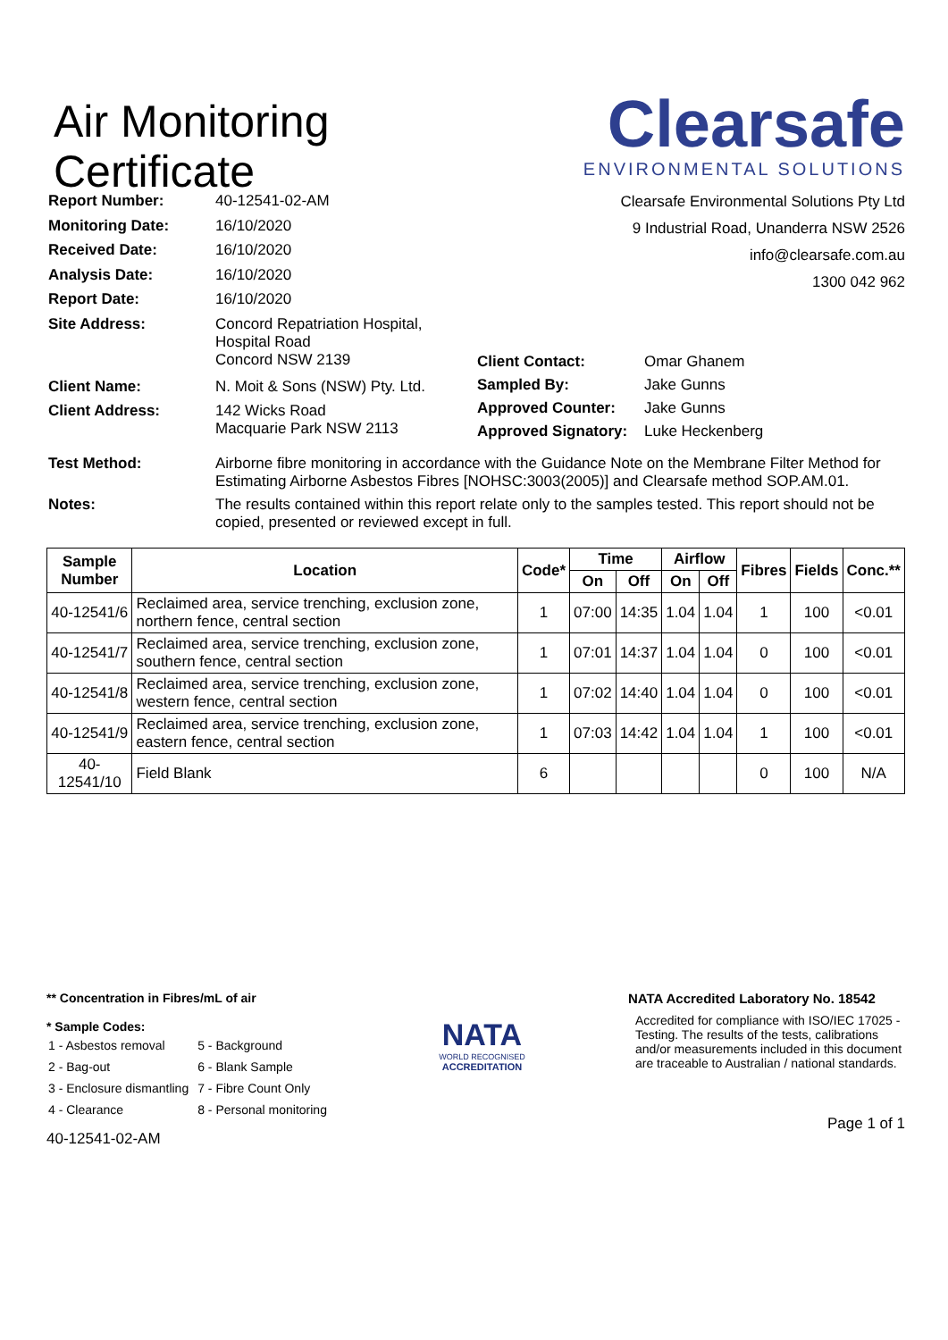Air Monitoring
Certificate
Clearsafe
ENVIRONMENTAL SOLUTIONS
Clearsafe Environmental Solutions Pty Ltd
9 Industrial Road, Unanderra NSW 2526
info@clearsafe.com.au
1300 042 962
| Report Number: | 40-12541-02-AM |
| Monitoring Date: | 16/10/2020 |
| Received Date: | 16/10/2020 |
| Analysis Date: | 16/10/2020 |
| Report Date: | 16/10/2020 |
| Site Address: | Concord Repatriation Hospital, Hospital Road Concord NSW 2139 |
| Client Name: | N. Moit & Sons (NSW) Pty. Ltd. |
| Client Address: | 142 Wicks Road Macquarie Park NSW 2113 |
| Client Contact: | Omar Ghanem |
| Sampled By: | Jake Gunns |
| Approved Counter: | Jake Gunns |
| Approved Signatory: | Luke Heckenberg |
| Test Method: | Airborne fibre monitoring in accordance with the Guidance Note on the Membrane Filter Method for Estimating Airborne Asbestos Fibres [NOHSC:3003(2005)] and Clearsafe method SOP.AM.01. |
| Notes: | The results contained within this report relate only to the samples tested. This report should not be copied, presented or reviewed except in full. |
| Sample Number | Location | Code* | Time | | Airflow | | Fibres | Fields | Conc.** |
| --- | --- | --- | --- | --- | --- | --- | --- | --- | --- |
| | | | On | Off | On | Off | | | |
| 40-12541/6 | Reclaimed area, service trenching, exclusion zone, northern fence, central section | 1 | 07:00 | 14:35 | 1.04 | 1.04 | 1 | 100 | <0.01 |
| 40-12541/7 | Reclaimed area, service trenching, exclusion zone, southern fence, central section | 1 | 07:01 | 14:37 | 1.04 | 1.04 | 0 | 100 | <0.01 |
| 40-12541/8 | Reclaimed area, service trenching, exclusion zone, western fence, central section | 1 | 07:02 | 14:40 | 1.04 | 1.04 | 0 | 100 | <0.01 |
| 40-12541/9 | Reclaimed area, service trenching, exclusion zone, eastern fence, central section | 1 | 07:03 | 14:42 | 1.04 | 1.04 | 1 | 100 | <0.01 |
| 40-12541/10 | Field Blank | 6 | | | | | 0 | 100 | N/A |
** Concentration in Fibres/mL of air
* Sample Codes:
| 1 - Asbestos removal | 5 - Background |
| 2 - Bag-out | 6 - Blank Sample |
| 3 - Enclosure dismantling | 7 - Fibre Count Only |
| 4 - Clearance | 8 - Personal monitoring |
40-12541-02-AM
NATA
WORLD RECOGNISED
ACCREDITATION
NATA Accredited Laboratory No. 18542
Accredited for compliance with ISO/IEC 17025 - Testing. The results of the tests, calibrations and/or measurements included in this document are traceable to Australian / national standards.
Page 1 of 1